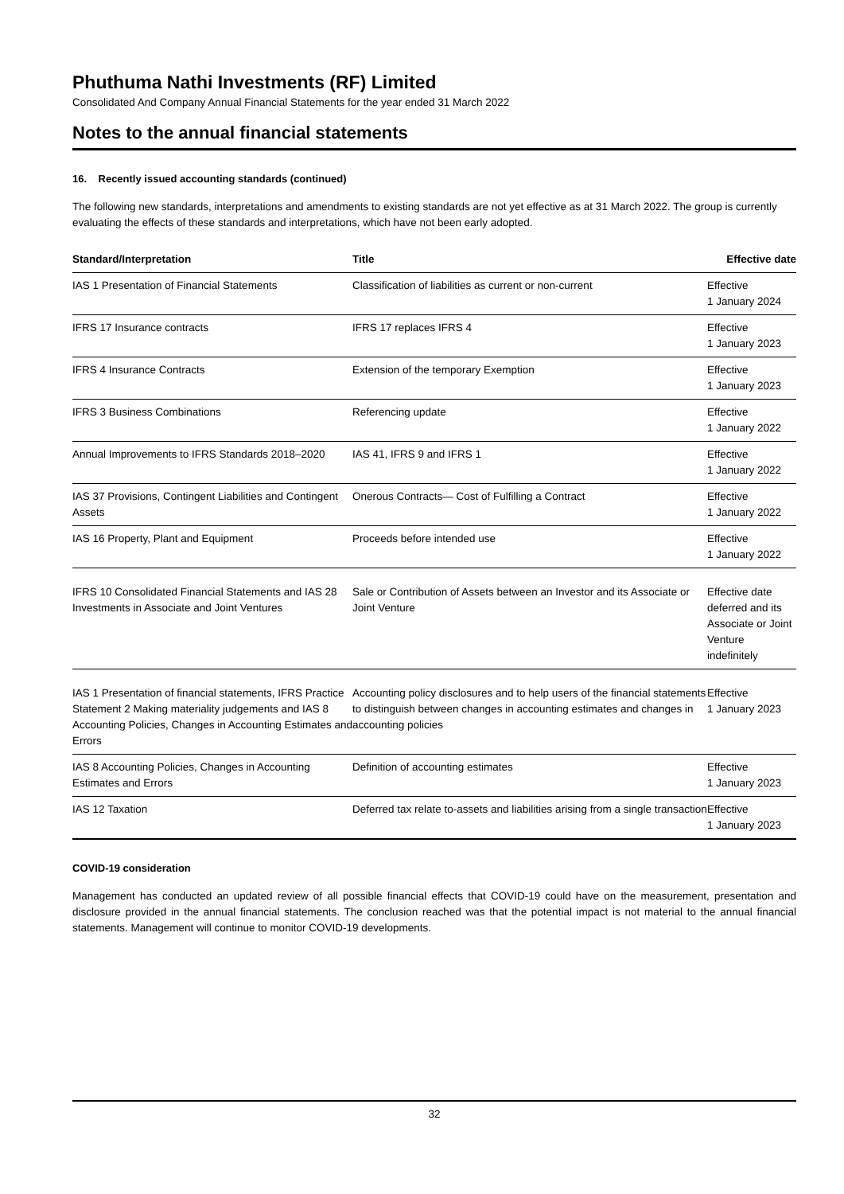Phuthuma Nathi Investments (RF) Limited
Consolidated And Company Annual Financial Statements for the year ended 31 March 2022
Notes to the annual financial statements
16. Recently issued accounting standards (continued)
The following new standards, interpretations and amendments to existing standards are not yet effective as at 31 March 2022. The group is currently evaluating the effects of these standards and interpretations, which have not been early adopted.
| Standard/Interpretation | Title | Effective date |
| --- | --- | --- |
| IAS 1 Presentation of Financial Statements | Classification of liabilities as current or non-current | Effective 1 January 2024 |
| IFRS 17 Insurance contracts | IFRS 17 replaces IFRS 4 | Effective 1 January 2023 |
| IFRS 4 Insurance Contracts | Extension of the temporary Exemption | Effective 1 January 2023 |
| IFRS 3 Business Combinations | Referencing update | Effective 1 January 2022 |
| Annual Improvements to IFRS Standards 2018–2020 | IAS 41, IFRS 9 and IFRS 1 | Effective 1 January 2022 |
| IAS 37 Provisions, Contingent Liabilities and Contingent Assets | Onerous Contracts— Cost of Fulfilling a Contract | Effective 1 January 2022 |
| IAS 16 Property, Plant and Equipment | Proceeds before intended use | Effective 1 January 2022 |
| IFRS 10 Consolidated Financial Statements and IAS 28 Investments in Associate and Joint Ventures | Sale or Contribution of Assets between an Investor and its Associate or Joint Venture | Effective date deferred and its Associate or Joint Venture indefinitely |
| IAS 1 Presentation of financial statements, IFRS Practice Statement 2 Making materiality judgements and IAS 8 Accounting Policies, Changes in Accounting Estimates and Errors | Accounting policy disclosures and to help users of the financial statements to distinguish between changes in accounting estimates and changes in accounting policies | Effective 1 January 2023 |
| IAS 8 Accounting Policies, Changes in Accounting Estimates and Errors | Definition of accounting estimates | Effective 1 January 2023 |
| IAS 12 Taxation | Deferred tax relate to-assets and liabilities arising from a single transaction | Effective 1 January 2023 |
COVID-19 consideration
Management has conducted an updated review of all possible financial effects that COVID-19 could have on the measurement, presentation and disclosure provided in the annual financial statements. The conclusion reached was that the potential impact is not material to the annual financial statements. Management will continue to monitor COVID-19 developments.
32